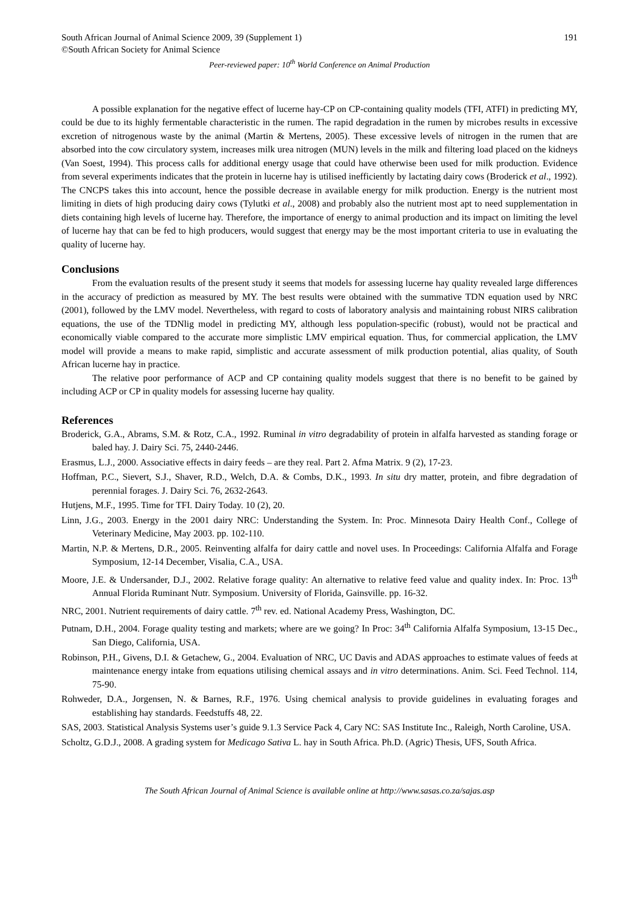South African Journal of Animal Science 2009, 39 (Supplement 1) 191
©South African Society for Animal Science
Peer-reviewed paper: 10<sup>th</sup> World Conference on Animal Production
A possible explanation for the negative effect of lucerne hay-CP on CP-containing quality models (TFI, ATFI) in predicting MY, could be due to its highly fermentable characteristic in the rumen. The rapid degradation in the rumen by microbes results in excessive excretion of nitrogenous waste by the animal (Martin & Mertens, 2005). These excessive levels of nitrogen in the rumen that are absorbed into the cow circulatory system, increases milk urea nitrogen (MUN) levels in the milk and filtering load placed on the kidneys (Van Soest, 1994). This process calls for additional energy usage that could have otherwise been used for milk production. Evidence from several experiments indicates that the protein in lucerne hay is utilised inefficiently by lactating dairy cows (Broderick et al., 1992). The CNCPS takes this into account, hence the possible decrease in available energy for milk production. Energy is the nutrient most limiting in diets of high producing dairy cows (Tylutki et al., 2008) and probably also the nutrient most apt to need supplementation in diets containing high levels of lucerne hay. Therefore, the importance of energy to animal production and its impact on limiting the level of lucerne hay that can be fed to high producers, would suggest that energy may be the most important criteria to use in evaluating the quality of lucerne hay.
Conclusions
From the evaluation results of the present study it seems that models for assessing lucerne hay quality revealed large differences in the accuracy of prediction as measured by MY. The best results were obtained with the summative TDN equation used by NRC (2001), followed by the LMV model. Nevertheless, with regard to costs of laboratory analysis and maintaining robust NIRS calibration equations, the use of the TDNlig model in predicting MY, although less population-specific (robust), would not be practical and economically viable compared to the accurate more simplistic LMV empirical equation. Thus, for commercial application, the LMV model will provide a means to make rapid, simplistic and accurate assessment of milk production potential, alias quality, of South African lucerne hay in practice.
The relative poor performance of ACP and CP containing quality models suggest that there is no benefit to be gained by including ACP or CP in quality models for assessing lucerne hay quality.
References
Broderick, G.A., Abrams, S.M. & Rotz, C.A., 1992. Ruminal in vitro degradability of protein in alfalfa harvested as standing forage or baled hay. J. Dairy Sci. 75, 2440-2446.
Erasmus, L.J., 2000. Associative effects in dairy feeds – are they real. Part 2. Afma Matrix. 9 (2), 17-23.
Hoffman, P.C., Sievert, S.J., Shaver, R.D., Welch, D.A. & Combs, D.K., 1993. In situ dry matter, protein, and fibre degradation of perennial forages. J. Dairy Sci. 76, 2632-2643.
Hutjens, M.F., 1995. Time for TFI. Dairy Today. 10 (2), 20.
Linn, J.G., 2003. Energy in the 2001 dairy NRC: Understanding the System. In: Proc. Minnesota Dairy Health Conf., College of Veterinary Medicine, May 2003. pp. 102-110.
Martin, N.P. & Mertens, D.R., 2005. Reinventing alfalfa for dairy cattle and novel uses. In Proceedings: California Alfalfa and Forage Symposium, 12-14 December, Visalia, C.A., USA.
Moore, J.E. & Undersander, D.J., 2002. Relative forage quality: An alternative to relative feed value and quality index. In: Proc. 13<sup>th</sup> Annual Florida Ruminant Nutr. Symposium. University of Florida, Gainsville. pp. 16-32.
NRC, 2001. Nutrient requirements of dairy cattle. 7<sup>th</sup> rev. ed. National Academy Press, Washington, DC.
Putnam, D.H., 2004. Forage quality testing and markets; where are we going? In Proc: 34<sup>th</sup> California Alfalfa Symposium, 13-15 Dec., San Diego, California, USA.
Robinson, P.H., Givens, D.I. & Getachew, G., 2004. Evaluation of NRC, UC Davis and ADAS approaches to estimate values of feeds at maintenance energy intake from equations utilising chemical assays and in vitro determinations. Anim. Sci. Feed Technol. 114, 75-90.
Rohweder, D.A., Jorgensen, N. & Barnes, R.F., 1976. Using chemical analysis to provide guidelines in evaluating forages and establishing hay standards. Feedstuffs 48, 22.
SAS, 2003. Statistical Analysis Systems user’s guide 9.1.3 Service Pack 4, Cary NC: SAS Institute Inc., Raleigh, North Caroline, USA.
Scholtz, G.D.J., 2008. A grading system for Medicago Sativa L. hay in South Africa. Ph.D. (Agric) Thesis, UFS, South Africa.
The South African Journal of Animal Science is available online at http://www.sasas.co.za/sajas.asp